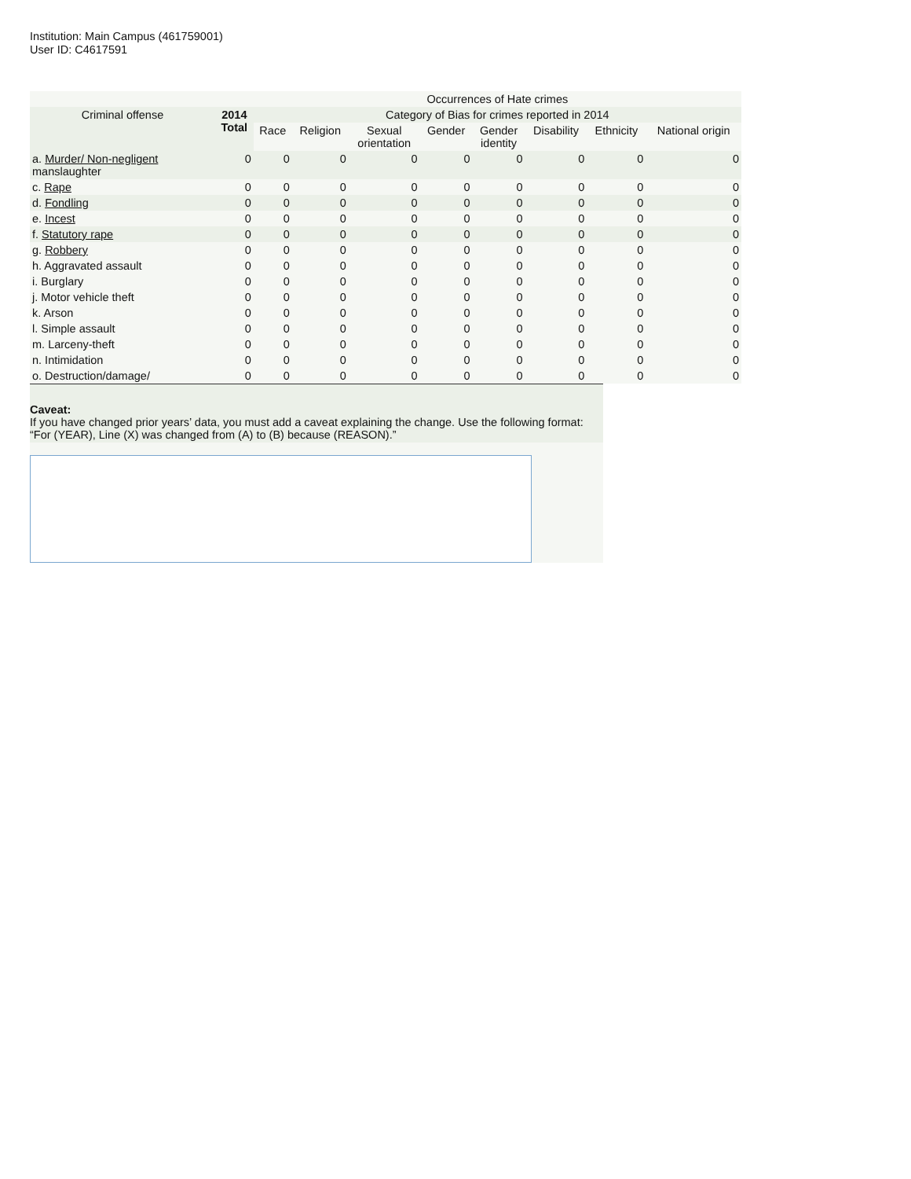Institution: Main Campus (461759001)
User ID: C4617591
| | | Occurrences of Hate crimes | | | | | | | |
| --- | --- | --- | --- | --- | --- | --- | --- | --- | --- |
| Criminal offense | 2014 Total | Category of Bias for crimes reported in 2014 | | | | | | | |
| | | Race | Religion | Sexual orientation | Gender | Gender identity | Disability | Ethnicity | National origin |
| a. Murder/ Non-negligent manslaughter | 0 | 0 | 0 | 0 | 0 | 0 | 0 | 0 | 0 |
| c. Rape | 0 | 0 | 0 | 0 | 0 | 0 | 0 | 0 | 0 |
| d. Fondling | 0 | 0 | 0 | 0 | 0 | 0 | 0 | 0 | 0 |
| e. Incest | 0 | 0 | 0 | 0 | 0 | 0 | 0 | 0 | 0 |
| f. Statutory rape | 0 | 0 | 0 | 0 | 0 | 0 | 0 | 0 | 0 |
| g. Robbery | 0 | 0 | 0 | 0 | 0 | 0 | 0 | 0 | 0 |
| h. Aggravated assault | 0 | 0 | 0 | 0 | 0 | 0 | 0 | 0 | 0 |
| i. Burglary | 0 | 0 | 0 | 0 | 0 | 0 | 0 | 0 | 0 |
| j. Motor vehicle theft | 0 | 0 | 0 | 0 | 0 | 0 | 0 | 0 | 0 |
| k. Arson | 0 | 0 | 0 | 0 | 0 | 0 | 0 | 0 | 0 |
| l. Simple assault | 0 | 0 | 0 | 0 | 0 | 0 | 0 | 0 | 0 |
| m. Larceny-theft | 0 | 0 | 0 | 0 | 0 | 0 | 0 | 0 | 0 |
| n. Intimidation | 0 | 0 | 0 | 0 | 0 | 0 | 0 | 0 | 0 |
| o. Destruction/damage/ | 0 | 0 | 0 | 0 | 0 | 0 | 0 | 0 | 0 |
Caveat:
If you have changed prior years’ data, you must add a caveat explaining the change. Use the following format: “For (YEAR), Line (X) was changed from (A) to (B) because (REASON).”